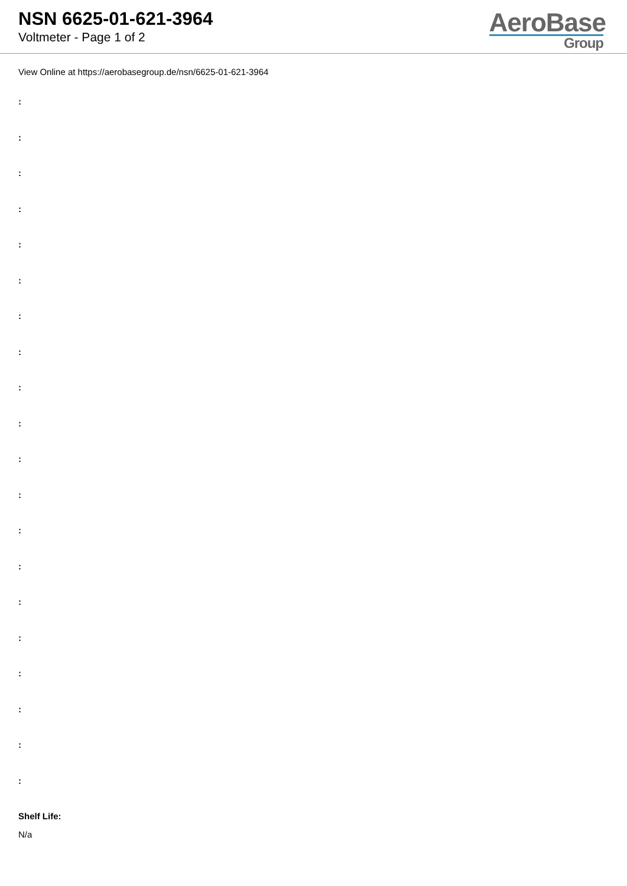NSN 6625-01-621-3964
Voltmeter - Page 1 of 2
AeroBase
Group
View Online at https://aerobasegroup.de/nsn/6625-01-621-3964
:
:
:
:
:
:
:
:
:
:
:
:
:
:
:
:
:
:
:
:
Shelf Life:
N/a